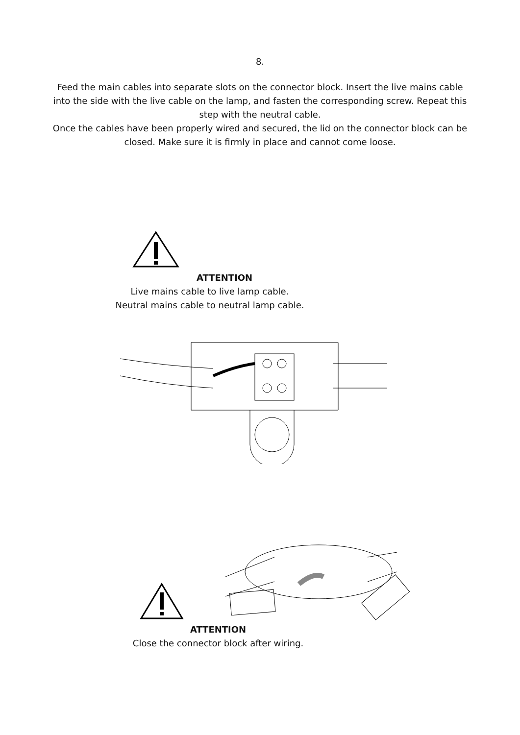8.
Feed the main cables into separate slots on the connector block. Insert the live mains cable into the side with the live cable on the lamp, and fasten the corresponding screw. Repeat this step with the neutral cable.
Once the cables have been properly wired and secured, the lid on the connector block can be closed. Make sure it is firmly in place and cannot come loose.
ATTENTION
Live mains cable to live lamp cable.
Neutral mains cable to neutral lamp cable.
ATTENTION
Close the connector block after wiring.